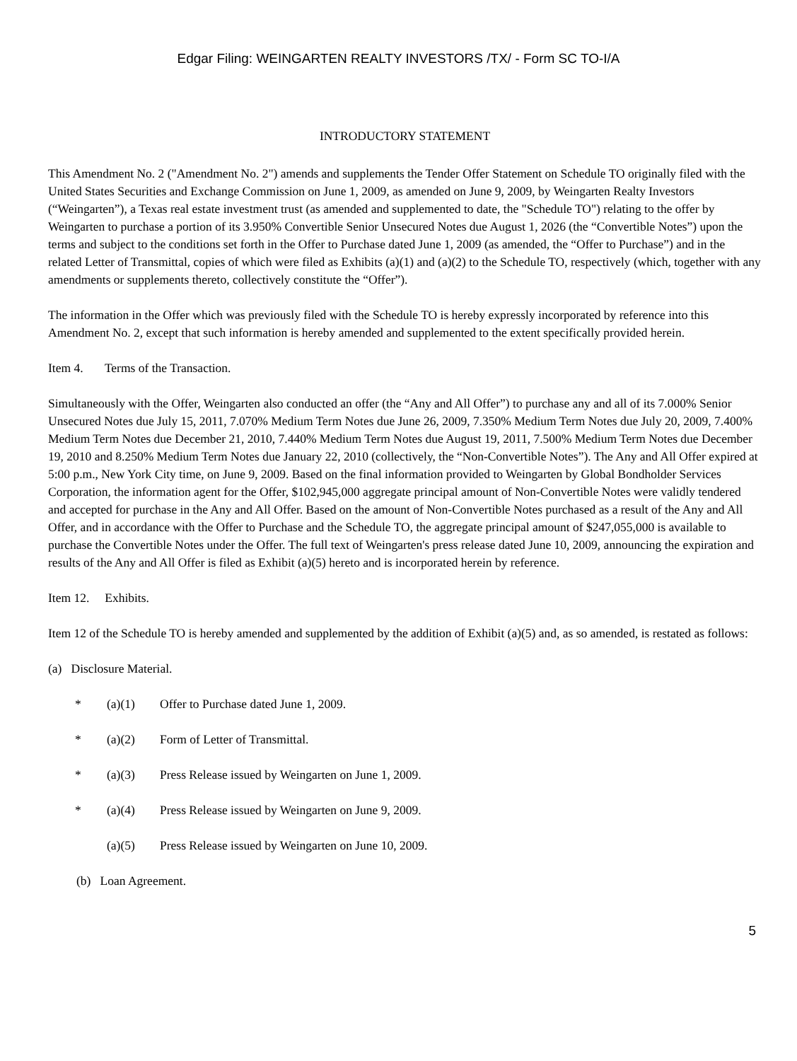Edgar Filing: WEINGARTEN REALTY INVESTORS /TX/ - Form SC TO-I/A
INTRODUCTORY STATEMENT
This Amendment No. 2 ("Amendment No. 2") amends and supplements the Tender Offer Statement on Schedule TO originally filed with the United States Securities and Exchange Commission on June 1, 2009, as amended on June 9, 2009, by Weingarten Realty Investors (“Weingarten”), a Texas real estate investment trust (as amended and supplemented to date, the "Schedule TO") relating to the offer by Weingarten to purchase a portion of its 3.950% Convertible Senior Unsecured Notes due August 1, 2026 (the “Convertible Notes”) upon the terms and subject to the conditions set forth in the Offer to Purchase dated June 1, 2009 (as amended, the “Offer to Purchase”) and in the related Letter of Transmittal, copies of which were filed as Exhibits (a)(1) and (a)(2) to the Schedule TO, respectively (which, together with any amendments or supplements thereto, collectively constitute the “Offer”).
The information in the Offer which was previously filed with the Schedule TO is hereby expressly incorporated by reference into this Amendment No. 2, except that such information is hereby amended and supplemented to the extent specifically provided herein.
Item 4. Terms of the Transaction.
Simultaneously with the Offer, Weingarten also conducted an offer (the “Any and All Offer”) to purchase any and all of its 7.000% Senior Unsecured Notes due July 15, 2011, 7.070% Medium Term Notes due June 26, 2009, 7.350% Medium Term Notes due July 20, 2009, 7.400% Medium Term Notes due December 21, 2010, 7.440% Medium Term Notes due August 19, 2011, 7.500% Medium Term Notes due December 19, 2010 and 8.250% Medium Term Notes due January 22, 2010 (collectively, the “Non-Convertible Notes”). The Any and All Offer expired at 5:00 p.m., New York City time, on June 9, 2009. Based on the final information provided to Weingarten by Global Bondholder Services Corporation, the information agent for the Offer, $102,945,000 aggregate principal amount of Non-Convertible Notes were validly tendered and accepted for purchase in the Any and All Offer. Based on the amount of Non-Convertible Notes purchased as a result of the Any and All Offer, and in accordance with the Offer to Purchase and the Schedule TO, the aggregate principal amount of $247,055,000 is available to purchase the Convertible Notes under the Offer. The full text of Weingarten's press release dated June 10, 2009, announcing the expiration and results of the Any and All Offer is filed as Exhibit (a)(5) hereto and is incorporated herein by reference.
Item 12. Exhibits.
Item 12 of the Schedule TO is hereby amended and supplemented by the addition of Exhibit (a)(5) and, as so amended, is restated as follows:
(a) Disclosure Material.
* (a)(1) Offer to Purchase dated June 1, 2009.
* (a)(2) Form of Letter of Transmittal.
* (a)(3) Press Release issued by Weingarten on June 1, 2009.
* (a)(4) Press Release issued by Weingarten on June 9, 2009.
(a)(5) Press Release issued by Weingarten on June 10, 2009.
(b) Loan Agreement.
5